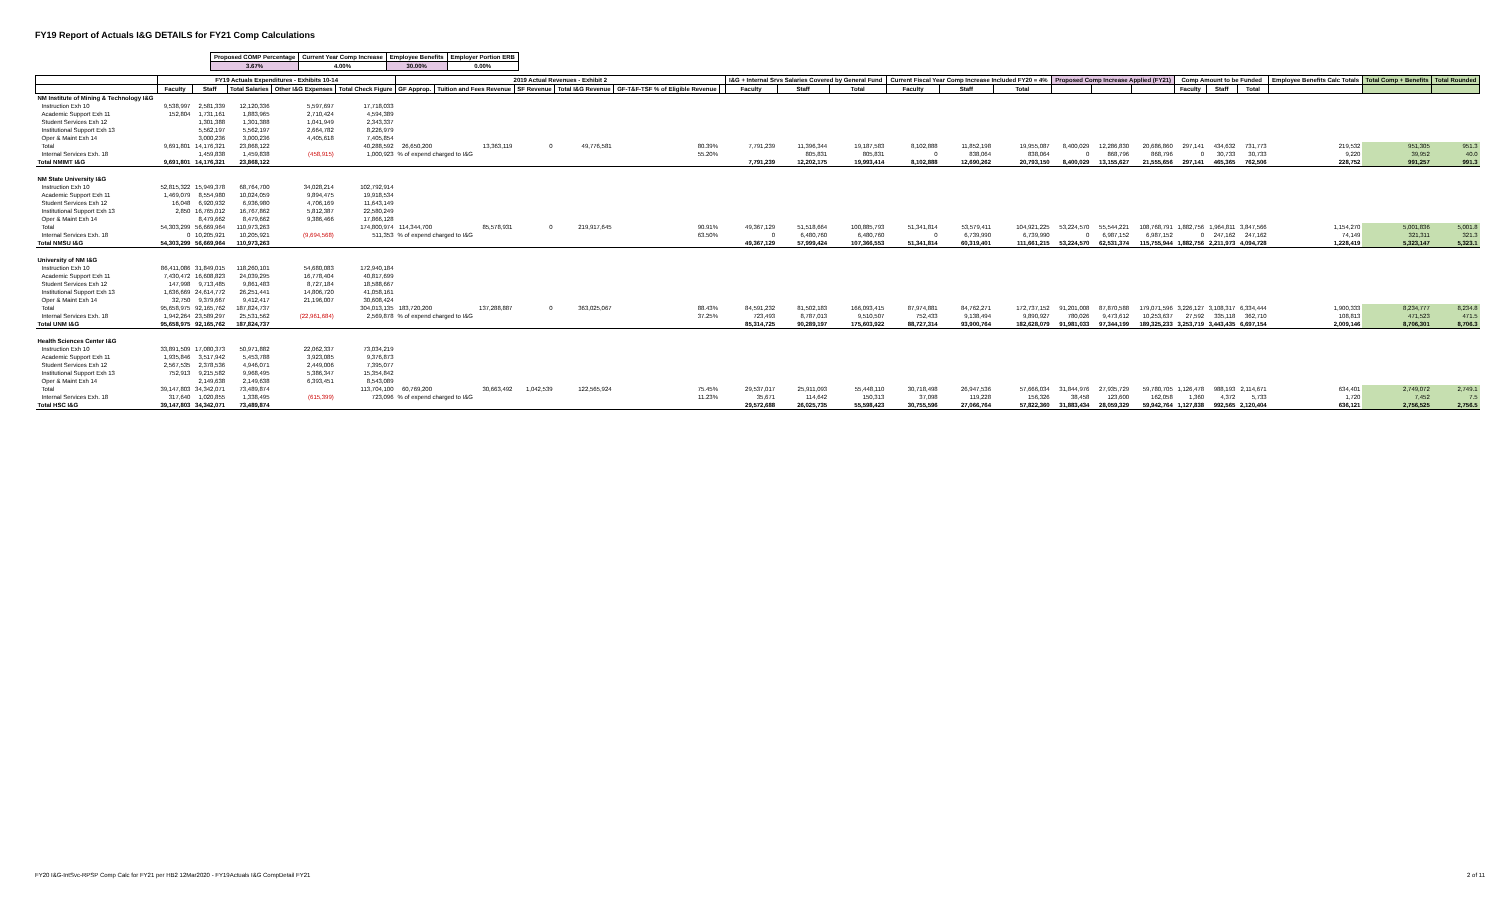FY19 Report of Actuals I&G DETAILS for FY21 Comp Calculations
| Proposed COMP Percentage | Current Year Comp Increase | Employee Benefits | Employer Portion ERB |
| 3.67% | 4.00% | 30.00% | 0.00% |
| | FY19 Actuals Expenditures - Exhibits 10-14 | | | | | 2019 Actual Revenues - Exhibit 2 | | | | | | I&G + Internal Srvs Salaries Covered by General Fund | | | Current Fiscal Year Comp Increase Included FY20 = 4% | | | Proposed Comp Increase Applied (FY21) | | | Comp Amount to be Funded | | | Employee Benefits Calc Totals | Total Comp + Benefits | Total Rounded |
| --- | --- | --- | --- | --- | --- | --- | --- | --- | --- | --- | --- | --- | --- | --- | --- | --- | --- | --- | --- | --- | --- | --- | --- | --- | --- | --- |
| | Faculty | Staff | Total Salaries | Other I&G Expenses | Total Check Figure | GF Approp. | Tuition and Fees Revenue | SF Revenue | Total I&G Revenue | GF-T&F-TSF % of Eligible Revenue | | Faculty | Staff | Total | Faculty | Staff | Total | | | | Faculty | Staff | Total | | | |
| NM Institute of Mining & Technology I&G | | | | | | | | | | | | | | | | | | | | | | | | | | |
| Instruction Exh 10 | 9,538,997 | 2,581,339 | 12,120,336 | 5,597,697 | 17,718,033 | | | | | | | | | | | | | | | | | | | | | |
| Academic Support Exh 11 | 152,804 | 1,731,161 | 1,883,965 | 2,710,424 | 4,594,389 | | | | | | | | | | | | | | | | | | | | | |
| Student Services Exh 12 | | 1,301,388 | 1,301,388 | 1,041,949 | 2,343,337 | | | | | | | | | | | | | | | | | | | | | |
| Institutional Support Exh 13 | | 5,562,197 | 5,562,197 | 2,664,782 | 8,226,979 | | | | | | | | | | | | | | | | | | | | | |
| Oper & Maint Exh 14 | | 3,000,236 | 3,000,236 | 4,405,618 | 7,405,854 | | | | | | | | | | | | | | | | | | | | | |
| Total | 9,691,801 | 14,176,321 | 23,868,122 | | 40,288,592 | 26,650,200 | 13,363,119 | 0 | 49,776,581 | 80.39% | | 7,791,239 | 11,396,344 | 19,187,583 | 8,102,888 | 11,852,198 | 19,955,087 | 8,400,029 | 12,286,830 | 20,686,860 | 297,141 | 434,632 | 731,773 | 219,532 | 951,305 | 951.3 |
| Internal Services Exh. 18 | | 1,459,838 | 1,459,838 | (458,915) | 1,000,923 | % of expend charged to I&G | | | | 55.20% | | | 805,831 | 805,831 | 0 | 838,064 | 838,064 | 0 | 868,796 | 868,796 | 0 | 30,733 | 30,733 | 9,220 | 39,952 | 40.0 |
| Total NMIMT I&G | 9,691,801 | 14,176,321 | 23,868,122 | | | | | | | | | 7,791,239 | 12,202,175 | 19,993,414 | 8,102,888 | 12,690,262 | 20,793,150 | 8,400,029 | 13,155,627 | 21,555,656 | 297,141 | 465,365 | 762,506 | 228,752 | 991,257 | 991.3 |
| NM State University I&G | | | | | | | | | | | | | | | | | | | | | | | | | | |
| Instruction Exh 10 | 52,815,322 | 15,949,378 | 68,764,700 | 34,028,214 | 102,792,914 | | | | | | | | | | | | | | | | | | | | | |
| Academic Support Exh 11 | 1,469,079 | 8,554,980 | 10,024,059 | 9,894,475 | 19,918,534 | | | | | | | | | | | | | | | | | | | | | |
| Student Services Exh 12 | 16,048 | 6,920,932 | 6,936,980 | 4,706,169 | 11,643,149 | | | | | | | | | | | | | | | | | | | | | |
| Institutional Support Exh 13 | 2,850 | 16,765,012 | 16,767,862 | 5,812,387 | 22,580,249 | | | | | | | | | | | | | | | | | | | | | |
| Oper & Maint Exh 14 | | 8,479,662 | 8,479,662 | 9,386,466 | 17,866,128 | | | | | | | | | | | | | | | | | | | | | |
| Total | 54,303,299 | 56,669,964 | 110,973,263 | | 174,800,974 | 114,344,700 | 85,578,931 | 0 | 219,917,645 | 90.91% | | 49,367,129 | 51,518,664 | 100,885,793 | 51,341,814 | 53,579,411 | 104,921,225 | 53,224,570 | 55,544,221 | 108,768,791 | 1,882,756 | 1,964,811 | 3,847,566 | 1,154,270 | 5,001,836 | 5,001.8 |
| Internal Services Exh. 18 | 0 | 10,205,921 | 10,205,921 | (9,694,568) | 511,353 | % of expend charged to I&G | | | | 63.50% | | 0 | 6,480,760 | 6,480,760 | 0 | 6,739,990 | 6,739,990 | 0 | 6,987,152 | 6,987,152 | 0 | 247,162 | 247,162 | 74,149 | 321,311 | 321.3 |
| Total NMSU I&G | 54,303,299 | 56,669,964 | 110,973,263 | | | | | | | | | 49,367,129 | 57,999,424 | 107,366,553 | 51,341,814 | 60,319,401 | 111,661,215 | 53,224,570 | 62,531,374 | 115,755,944 | 1,882,756 | 2,211,973 | 4,094,728 | 1,228,419 | 5,323,147 | 5,323.1 |
| University of NM I&G | | | | | | | | | | | | | | | | | | | | | | | | | | |
| Instruction Exh 10 | 86,411,086 | 31,849,015 | 118,260,101 | 54,680,083 | 172,940,184 | | | | | | | | | | | | | | | | | | | | | |
| Academic Support Exh 11 | 7,430,472 | 16,608,823 | 24,039,295 | 16,778,404 | 40,817,699 | | | | | | | | | | | | | | | | | | | | | |
| Student Services Exh 12 | 147,998 | 9,713,485 | 9,861,483 | 8,727,184 | 18,588,667 | | | | | | | | | | | | | | | | | | | | | |
| Institutional Support Exh 13 | 1,636,669 | 24,614,772 | 26,251,441 | 14,806,720 | 41,058,161 | | | | | | | | | | | | | | | | | | | | | |
| Oper & Maint Exh 14 | 32,750 | 9,379,667 | 9,412,417 | 21,196,007 | 30,608,424 | | | | | | | | | | | | | | | | | | | | | |
| Total | 95,658,975 | 92,165,762 | 187,824,737 | | 304,013,135 | 183,720,200 | 137,288,887 | 0 | 363,025,067 | 88.43% | | 84,591,232 | 81,502,183 | 166,093,415 | 87,974,881 | 84,762,271 | 172,737,152 | 91,201,008 | 87,870,588 | 179,071,596 | 3,226,127 | 3,108,317 | 6,334,444 | 1,900,333 | 8,234,777 | 8,234.8 |
| Internal Services Exh. 18 | 1,942,264 | 23,589,297 | 25,531,562 | (22,961,684) | 2,569,878 | % of expend charged to I&G | | | | 37.25% | | 723,493 | 8,787,013 | 9,510,507 | 752,433 | 9,138,494 | 9,890,927 | 780,026 | 9,473,612 | 10,253,637 | 27,592 | 335,118 | 362,710 | 108,813 | 471,523 | 471.5 |
| Total UNM I&G | 95,658,975 | 92,165,762 | 187,824,737 | | | | | | | | | 85,314,725 | 90,289,197 | 175,603,922 | 88,727,314 | 93,900,764 | 182,628,079 | 91,981,033 | 97,344,199 | 189,325,233 | 3,253,719 | 3,443,435 | 6,697,154 | 2,009,146 | 8,706,301 | 8,706.3 |
| Health Sciences Center I&G | | | | | | | | | | | | | | | | | | | | | | | | | | |
| Instruction Exh 10 | 33,891,509 | 17,080,373 | 50,971,882 | 22,062,337 | 73,034,219 | | | | | | | | | | | | | | | | | | | | | |
| Academic Support Exh 11 | 1,935,846 | 3,517,942 | 5,453,788 | 3,923,085 | 9,376,873 | | | | | | | | | | | | | | | | | | | | | |
| Student Services Exh 12 | 2,567,535 | 2,378,536 | 4,946,071 | 2,449,006 | 7,395,077 | | | | | | | | | | | | | | | | | | | | | |
| Institutional Support Exh 13 | 752,913 | 9,215,582 | 9,968,495 | 5,386,347 | 15,354,842 | | | | | | | | | | | | | | | | | | | | | |
| Oper & Maint Exh 14 | | 2,149,638 | 2,149,638 | 6,393,451 | 8,543,089 | | | | | | | | | | | | | | | | | | | | | |
| Total | 39,147,803 | 34,342,071 | 73,489,874 | | 113,704,100 | 60,769,200 | 30,663,492 | 1,042,539 | 122,565,924 | 75.45% | | 29,537,017 | 25,911,093 | 55,448,110 | 30,718,498 | 26,947,536 | 57,666,034 | 31,844,976 | 27,935,729 | 59,780,705 | 1,126,478 | 988,193 | 2,114,671 | 634,401 | 2,749,072 | 2,749.1 |
| Internal Services Exh. 18 | 317,640 | 1,020,855 | 1,338,495 | (615,399) | 723,096 | % of expend charged to I&G | | | | 11.23% | | 35,671 | 114,642 | 150,313 | 37,098 | 119,228 | 156,326 | 38,458 | 123,600 | 162,058 | 1,360 | 4,372 | 5,733 | 1,720 | 7,452 | 7.5 |
| Total HSC I&G | 39,147,803 | 34,342,071 | 73,489,874 | | | | | | | | | 29,572,688 | 26,025,735 | 55,598,423 | 30,755,596 | 27,066,764 | 57,822,360 | 31,883,434 | 28,059,329 | 59,942,764 | 1,127,838 | 992,565 | 2,120,404 | 636,121 | 2,756,525 | 2,756.5 |
FY20 I&G-IntSvc-RPSP Comp Calc for FY21 per HB2 12Mar2020 - FY19Actuals I&G CompDetail FY21
2 of 11